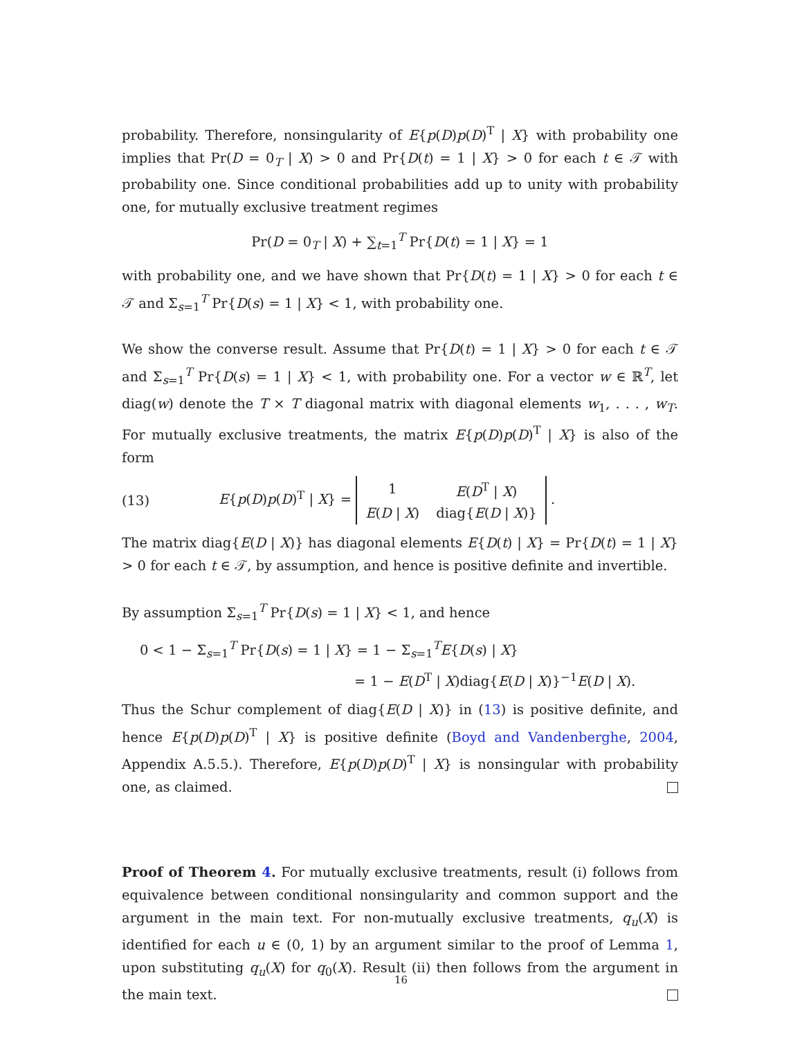probability. Therefore, nonsingularity of E{p(D)p(D)<sup>T</sup> | X} with probability one implies that Pr(D = 0<sub>T</sub> | X) > 0 and Pr{D(t) = 1 | X} > 0 for each t ∈ 𝒯 with probability one. Since conditional probabilities add up to unity with probability one, for mutually exclusive treatment regimes
Pr(D = 0<sub>T</sub> | X) + ∑<sub>t=1</sub><sup>T</sup> Pr{D(t) = 1 | X} = 1
with probability one, and we have shown that Pr{D(t) = 1 | X} > 0 for each t ∈ 𝒯 and Σ<sub>s=1</sub><sup>T</sup> Pr{D(s) = 1 | X} < 1, with probability one.
We show the converse result. Assume that Pr{D(t) = 1 | X} > 0 for each t ∈ 𝒯 and Σ<sub>s=1</sub><sup>T</sup> Pr{D(s) = 1 | X} < 1, with probability one. For a vector w ∈ ℝ<sup>T</sup>, let diag(w) denote the T × T diagonal matrix with diagonal elements w<sub>1</sub>, . . . , w<sub>T</sub>. For mutually exclusive treatments, the matrix E{p(D)p(D)<sup>T</sup> | X} is also of the form
(13) E{p(D)p(D)<sup>T</sup> | X} =
| 1 | E ( D<sup>T</sup> / X ) |
| E ( D / X ) | diag{ E ( D / X )} |
.
The matrix diag{E(D | X)} has diagonal elements E{D(t) | X} = Pr{D(t) = 1 | X} > 0 for each t ∈ 𝒯, by assumption, and hence is positive definite and invertible.
By assumption Σ<sub>s=1</sub><sup>T</sup> Pr{D(s) = 1 | X} < 1, and hence
0 < 1 − Σ<sub>s=1</sub><sup>T</sup> Pr{D(s) = 1 | X} = 1 − Σ<sub>s=1</sub><sup>T</sup>E{D(s) | X}
= 1 − E(D<sup>T</sup> | X)diag{E(D | X)}<sup>−1</sup>E(D | X).
Thus the Schur complement of diag{E(D | X)} in (13) is positive definite, and hence E{p(D)p(D)<sup>T</sup> | X} is positive definite (Boyd and Vandenberghe, 2004, Appendix A.5.5.). Therefore, E{p(D)p(D)<sup>T</sup> | X} is nonsingular with probability one, as claimed.
Proof of Theorem 4. For mutually exclusive treatments, result (i) follows from equivalence between conditional nonsingularity and common support and the argument in the main text. For non-mutually exclusive treatments, q<sub>u</sub>(X) is identified for each u ∈ (0, 1) by an argument similar to the proof of Lemma 1, upon substituting q<sub>u</sub>(X) for q<sub>0</sub>(X). Result (ii) then follows from the argument in the main text.
16